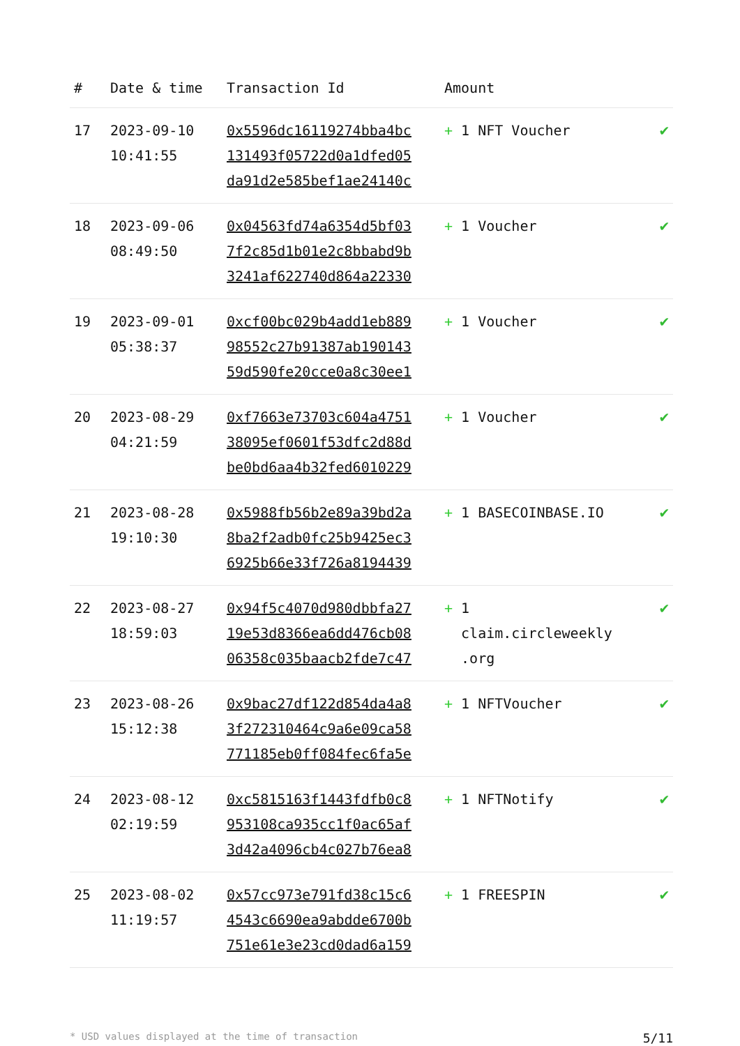| # | Date & time | Transaction Id | Amount | |
| --- | --- | --- | --- | --- |
| 17 | 2023-09-10 10:41:55 | 0x5596dc16119274bba4bc 131493f05722d0a1dfed05 da91d2e585bef1ae24140c | + 1 NFT Voucher | ✔ |
| 18 | 2023-09-06 08:49:50 | 0x04563fd74a6354d5bf03 7f2c85d1b01e2c8bbabd9b 3241af622740d864a22330 | + 1 Voucher | ✔ |
| 19 | 2023-09-01 05:38:37 | 0xcf00bc029b4add1eb889 98552c27b91387ab190143 59d590fe20cce0a8c30ee1 | + 1 Voucher | ✔ |
| 20 | 2023-08-29 04:21:59 | 0xf7663e73703c604a4751 38095ef0601f53dfc2d88d be0bd6aa4b32fed6010229 | + 1 Voucher | ✔ |
| 21 | 2023-08-28 19:10:30 | 0x5988fb56b2e89a39bd2a 8ba2f2adb0fc25b9425ec3 6925b66e33f726a8194439 | + 1 BASECOINBASE.IO | ✔ |
| 22 | 2023-08-27 18:59:03 | 0x94f5c4070d980dbbfa27 19e53d8366ea6dd476cb08 06358c035baacb2fde7c47 | + 1 claim.circleweekly .org | ✔ |
| 23 | 2023-08-26 15:12:38 | 0x9bac27df122d854da4a8 3f272310464c9a6e09ca58 771185eb0ff084fec6fa5e | + 1 NFTVoucher | ✔ |
| 24 | 2023-08-12 02:19:59 | 0xc5815163f1443fdfb0c8 953108ca935cc1f0ac65af 3d42a4096cb4c027b76ea8 | + 1 NFTNotify | ✔ |
| 25 | 2023-08-02 11:19:57 | 0x57cc973e791fd38c15c6 4543c6690ea9abdde6700b 751e61e3e23cd0dad6a159 | + 1 FREESPIN | ✔ |
* USD values displayed at the time of transaction 5/11